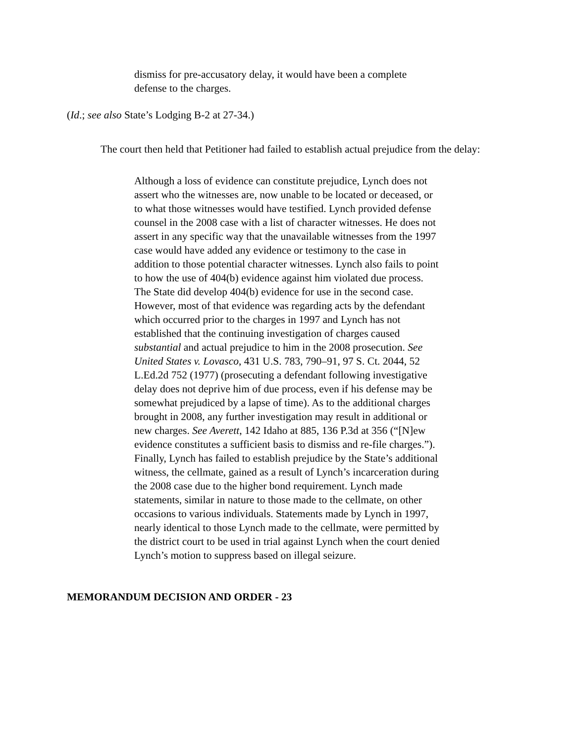dismiss for pre-accusatory delay, it would have been a complete defense to the charges.
(Id.; see also State’s Lodging B-2 at 27-34.)
The court then held that Petitioner had failed to establish actual prejudice from the delay:
Although a loss of evidence can constitute prejudice, Lynch does not assert who the witnesses are, now unable to be located or deceased, or to what those witnesses would have testified. Lynch provided defense counsel in the 2008 case with a list of character witnesses. He does not assert in any specific way that the unavailable witnesses from the 1997 case would have added any evidence or testimony to the case in addition to those potential character witnesses. Lynch also fails to point to how the use of 404(b) evidence against him violated due process. The State did develop 404(b) evidence for use in the second case. However, most of that evidence was regarding acts by the defendant which occurred prior to the charges in 1997 and Lynch has not established that the continuing investigation of charges caused substantial and actual prejudice to him in the 2008 prosecution. See United States v. Lovasco, 431 U.S. 783, 790–91, 97 S. Ct. 2044, 52 L.Ed.2d 752 (1977) (prosecuting a defendant following investigative delay does not deprive him of due process, even if his defense may be somewhat prejudiced by a lapse of time). As to the additional charges brought in 2008, any further investigation may result in additional or new charges. See Averett, 142 Idaho at 885, 136 P.3d at 356 (“[N]ew evidence constitutes a sufficient basis to dismiss and re-file charges.”). Finally, Lynch has failed to establish prejudice by the State’s additional witness, the cellmate, gained as a result of Lynch’s incarceration during the 2008 case due to the higher bond requirement. Lynch made statements, similar in nature to those made to the cellmate, on other occasions to various individuals. Statements made by Lynch in 1997, nearly identical to those Lynch made to the cellmate, were permitted by the district court to be used in trial against Lynch when the court denied Lynch’s motion to suppress based on illegal seizure.
MEMORANDUM DECISION AND ORDER - 23